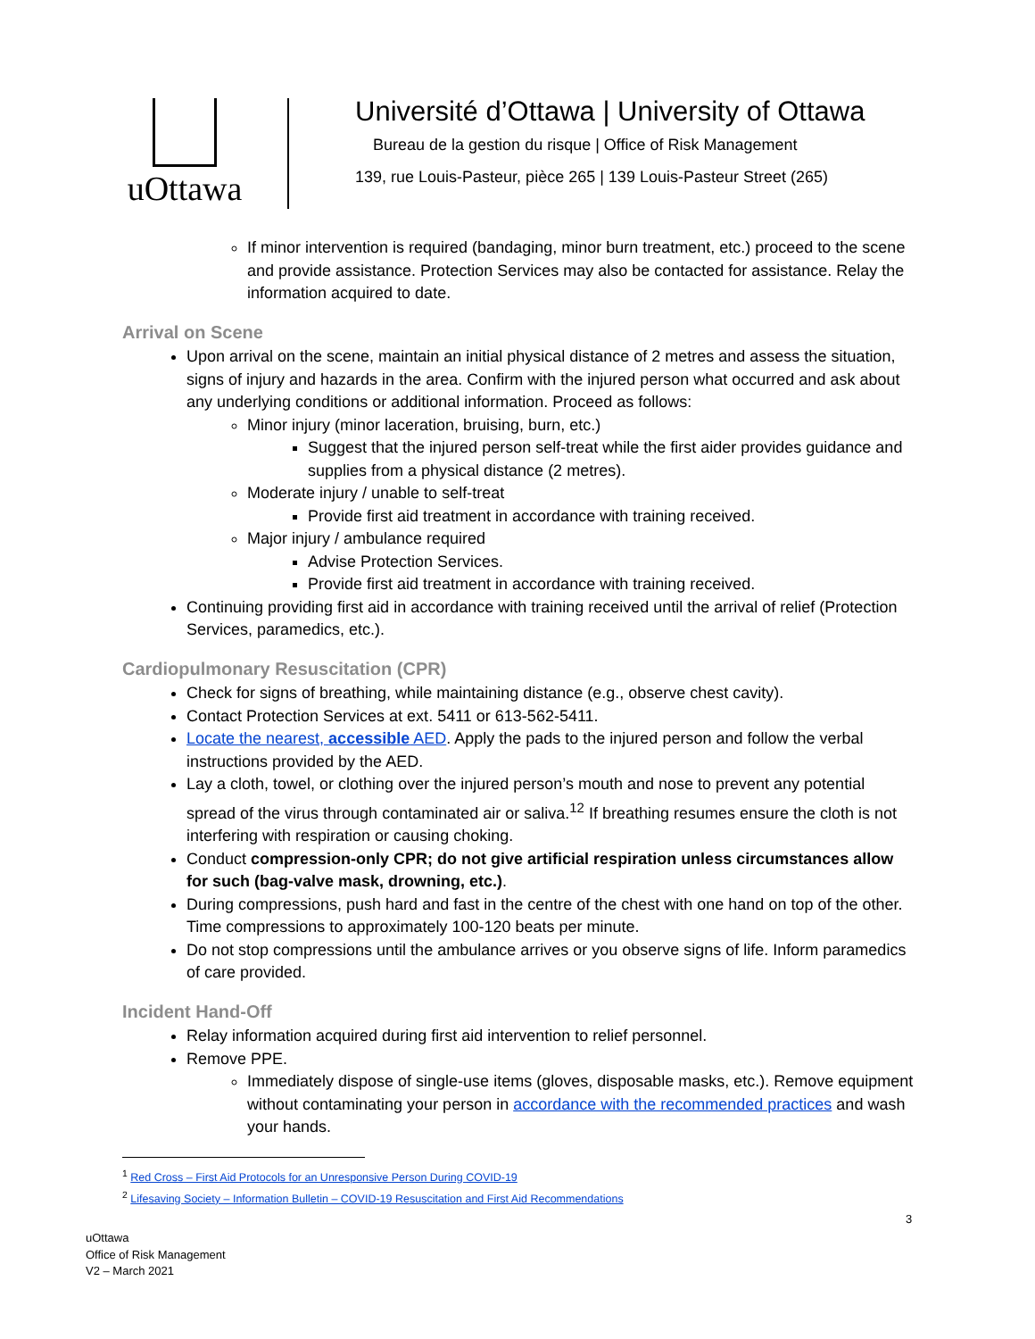uOttawa
Université d’Ottawa | University of Ottawa
Bureau de la gestion du risque | Office of Risk Management
139, rue Louis-Pasteur, pièce 265 | 139 Louis-Pasteur Street (265)
If minor intervention is required (bandaging, minor burn treatment, etc.) proceed to the scene and provide assistance. Protection Services may also be contacted for assistance. Relay the information acquired to date.
Arrival on Scene
Upon arrival on the scene, maintain an initial physical distance of 2 metres and assess the situation, signs of injury and hazards in the area. Confirm with the injured person what occurred and ask about any underlying conditions or additional information. Proceed as follows:
Minor injury (minor laceration, bruising, burn, etc.)
Suggest that the injured person self-treat while the first aider provides guidance and supplies from a physical distance (2 metres).
Moderate injury / unable to self-treat
Provide first aid treatment in accordance with training received.
Major injury / ambulance required
Advise Protection Services.
Provide first aid treatment in accordance with training received.
Continuing providing first aid in accordance with training received until the arrival of relief (Protection Services, paramedics, etc.).
Cardiopulmonary Resuscitation (CPR)
Check for signs of breathing, while maintaining distance (e.g., observe chest cavity).
Contact Protection Services at ext. 5411 or 613-562-5411.
Locate the nearest, accessible AED. Apply the pads to the injured person and follow the verbal instructions provided by the AED.
Lay a cloth, towel, or clothing over the injured person’s mouth and nose to prevent any potential spread of the virus through contaminated air or saliva.<sup>1</sup><sup>2</sup> If breathing resumes ensure the cloth is not interfering with respiration or causing choking.
Conduct compression-only CPR; do not give artificial respiration unless circumstances allow for such (bag-valve mask, drowning, etc.).
During compressions, push hard and fast in the centre of the chest with one hand on top of the other. Time compressions to approximately 100-120 beats per minute.
Do not stop compressions until the ambulance arrives or you observe signs of life. Inform paramedics of care provided.
Incident Hand-Off
Relay information acquired during first aid intervention to relief personnel.
Remove PPE.
Immediately dispose of single-use items (gloves, disposable masks, etc.). Remove equipment without contaminating your person in accordance with the recommended practices and wash your hands.
<sup>1</sup> Red Cross – First Aid Protocols for an Unresponsive Person During COVID-19
<sup>2</sup> Lifesaving Society – Information Bulletin – COVID-19 Resuscitation and First Aid Recommendations
3
uOttawa
Office of Risk Management
V2 – March 2021